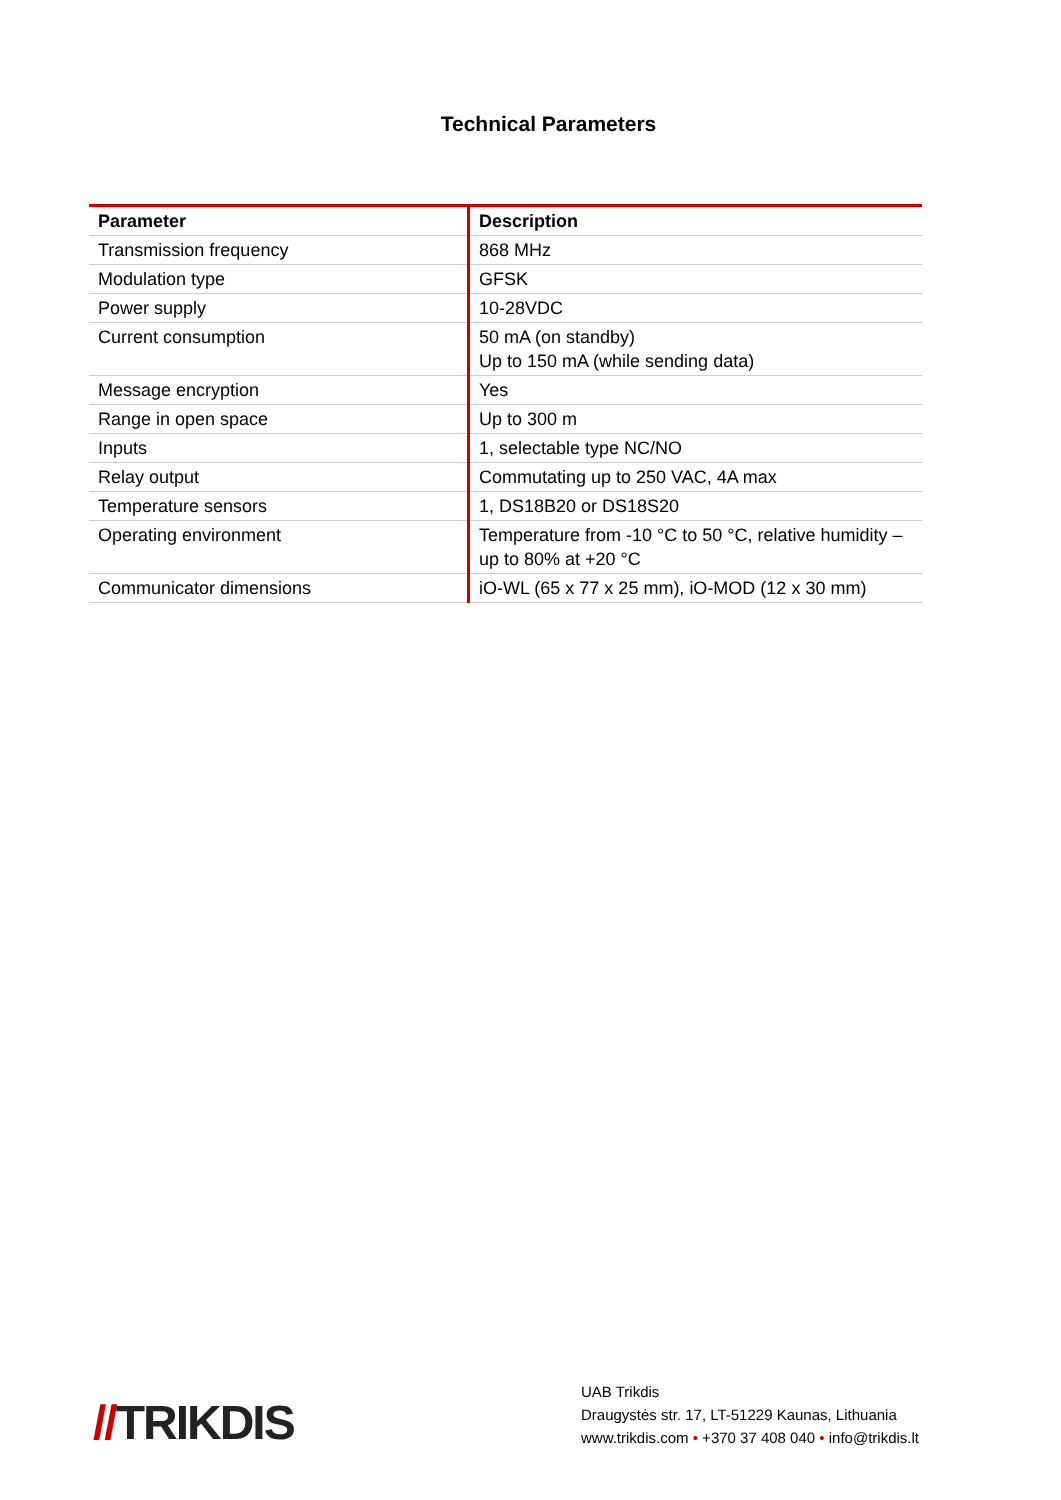Technical Parameters
| Parameter | Description |
| --- | --- |
| Transmission frequency | 868 MHz |
| Modulation type | GFSK |
| Power supply | 10-28VDC |
| Current consumption | 50 mA (on standby) Up to 150 mA (while sending data) |
| Message encryption | Yes |
| Range in open space | Up to 300 m |
| Inputs | 1, selectable type NC/NO |
| Relay output | Commutating up to 250 VAC, 4A max |
| Temperature sensors | 1, DS18B20 or DS18S20 |
| Operating environment | Temperature from -10 °C to 50 °C, relative humidity – up to 80% at +20 °C |
| Communicator dimensions | iO-WL (65 x 77 x 25 mm), iO-MOD (12 x 30 mm) |
//TRIKDIS
UAB Trikdis
Draugystės str. 17, LT-51229 Kaunas, Lithuania
www.trikdis.com • +370 37 408 040 • info@trikdis.lt